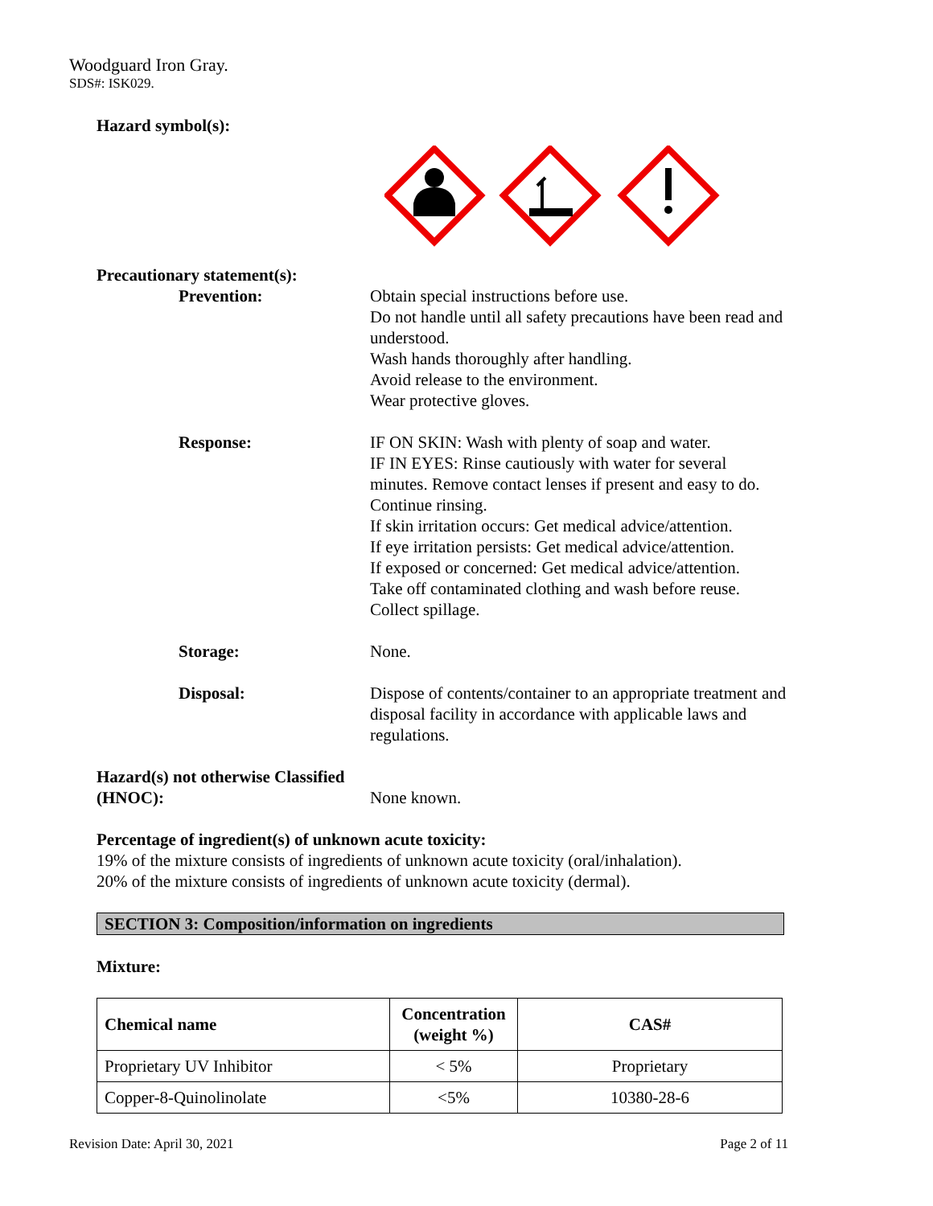Woodguard Iron Gray.
SDS#: ISK029.
Hazard symbol(s):
Precautionary statement(s):
Prevention: Obtain special instructions before use.
Do not handle until all safety precautions have been read and understood.
Wash hands thoroughly after handling.
Avoid release to the environment.
Wear protective gloves.
Response: IF ON SKIN: Wash with plenty of soap and water.
IF IN EYES: Rinse cautiously with water for several minutes. Remove contact lenses if present and easy to do. Continue rinsing.
If skin irritation occurs: Get medical advice/attention.
If eye irritation persists: Get medical advice/attention.
If exposed or concerned: Get medical advice/attention.
Take off contaminated clothing and wash before reuse.
Collect spillage.
Storage: None.
Disposal: Dispose of contents/container to an appropriate treatment and disposal facility in accordance with applicable laws and regulations.
Hazard(s) not otherwise Classified (HNOC):
None known.
Percentage of ingredient(s) of unknown acute toxicity:
19% of the mixture consists of ingredients of unknown acute toxicity (oral/inhalation).
20% of the mixture consists of ingredients of unknown acute toxicity (dermal).
SECTION 3: Composition/information on ingredients
Mixture:
| Chemical name | Concentration (weight %) | CAS# |
| --- | --- | --- |
| Proprietary UV Inhibitor | < 5% | Proprietary |
| Copper-8-Quinolinolate | <5% | 10380-28-6 |
Revision Date: April 30, 2021 Page 2 of 11